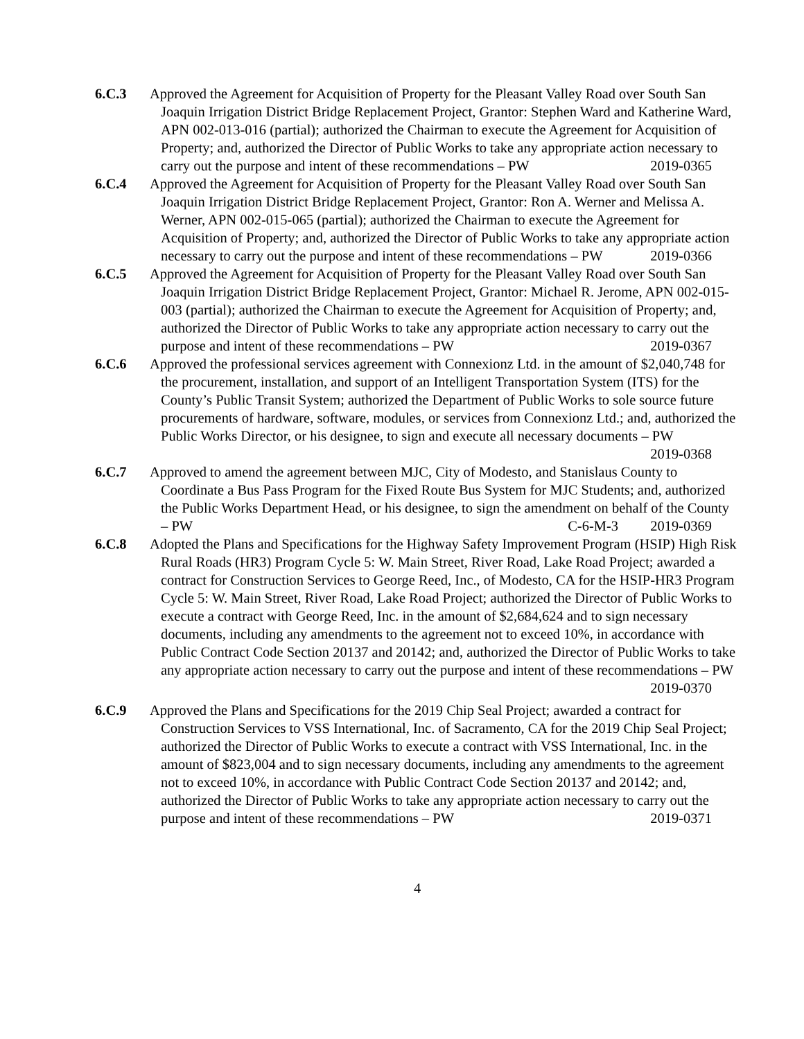6.C.3 Approved the Agreement for Acquisition of Property for the Pleasant Valley Road over South San Joaquin Irrigation District Bridge Replacement Project, Grantor: Stephen Ward and Katherine Ward, APN 002-013-016 (partial); authorized the Chairman to execute the Agreement for Acquisition of Property; and, authorized the Director of Public Works to take any appropriate action necessary to carry out the purpose and intent of these recommendations – PW 2019-0365
6.C.4 Approved the Agreement for Acquisition of Property for the Pleasant Valley Road over South San Joaquin Irrigation District Bridge Replacement Project, Grantor: Ron A. Werner and Melissa A. Werner, APN 002-015-065 (partial); authorized the Chairman to execute the Agreement for Acquisition of Property; and, authorized the Director of Public Works to take any appropriate action necessary to carry out the purpose and intent of these recommendations – PW 2019-0366
6.C.5 Approved the Agreement for Acquisition of Property for the Pleasant Valley Road over South San Joaquin Irrigation District Bridge Replacement Project, Grantor: Michael R. Jerome, APN 002-015-003 (partial); authorized the Chairman to execute the Agreement for Acquisition of Property; and, authorized the Director of Public Works to take any appropriate action necessary to carry out the purpose and intent of these recommendations – PW 2019-0367
6.C.6 Approved the professional services agreement with Connexionz Ltd. in the amount of $2,040,748 for the procurement, installation, and support of an Intelligent Transportation System (ITS) for the County’s Public Transit System; authorized the Department of Public Works to sole source future procurements of hardware, software, modules, or services from Connexionz Ltd.; and, authorized the Public Works Director, or his designee, to sign and execute all necessary documents – PW 2019-0368
6.C.7 Approved to amend the agreement between MJC, City of Modesto, and Stanislaus County to Coordinate a Bus Pass Program for the Fixed Route Bus System for MJC Students; and, authorized the Public Works Department Head, or his designee, to sign the amendment on behalf of the County – PW C-6-M-3 2019-0369
6.C.8 Adopted the Plans and Specifications for the Highway Safety Improvement Program (HSIP) High Risk Rural Roads (HR3) Program Cycle 5: W. Main Street, River Road, Lake Road Project; awarded a contract for Construction Services to George Reed, Inc., of Modesto, CA for the HSIP-HR3 Program Cycle 5: W. Main Street, River Road, Lake Road Project; authorized the Director of Public Works to execute a contract with George Reed, Inc. in the amount of $2,684,624 and to sign necessary documents, including any amendments to the agreement not to exceed 10%, in accordance with Public Contract Code Section 20137 and 20142; and, authorized the Director of Public Works to take any appropriate action necessary to carry out the purpose and intent of these recommendations – PW
2019-0370
6.C.9 Approved the Plans and Specifications for the 2019 Chip Seal Project; awarded a contract for Construction Services to VSS International, Inc. of Sacramento, CA for the 2019 Chip Seal Project; authorized the Director of Public Works to execute a contract with VSS International, Inc. in the amount of $823,004 and to sign necessary documents, including any amendments to the agreement not to exceed 10%, in accordance with Public Contract Code Section 20137 and 20142; and, authorized the Director of Public Works to take any appropriate action necessary to carry out the purpose and intent of these recommendations – PW 2019-0371
4